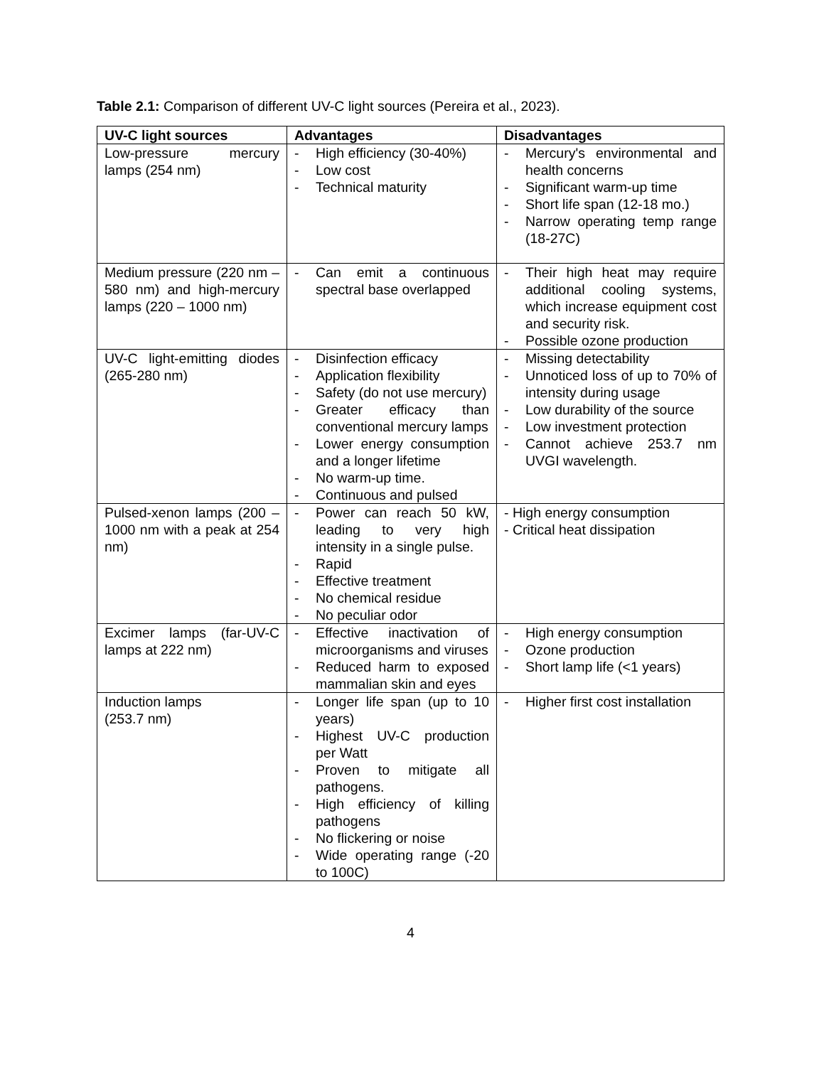Table 2.1: Comparison of different UV-C light sources (Pereira et al., 2023).
| UV-C light sources | Advantages | Disadvantages |
| --- | --- | --- |
| Low-pressure mercury lamps (254 nm) | - High efficiency (30-40%) - Low cost - Technical maturity | - Mercury's environmental and health concerns - Significant warm-up time - Short life span (12-18 mo.) - Narrow operating temp range (18-27C) |
| Medium pressure (220 nm – 580 nm) and high-mercury lamps (220 – 1000 nm) | - Can emit a continuous spectral base overlapped | - Their high heat may require additional cooling systems, which increase equipment cost and security risk. - Possible ozone production |
| UV-C light-emitting diodes (265-280 nm) | - Disinfection efficacy - Application flexibility - Safety (do not use mercury) - Greater efficacy than conventional mercury lamps - Lower energy consumption and a longer lifetime - No warm-up time. - Continuous and pulsed | - Missing detectability - Unnoticed loss of up to 70% of intensity during usage - Low durability of the source - Low investment protection - Cannot achieve 253.7 nm UVGI wavelength. |
| Pulsed-xenon lamps (200 – 1000 nm with a peak at 254 nm) | - Power can reach 50 kW, leading to very high intensity in a single pulse. - Rapid - Effective treatment - No chemical residue - No peculiar odor | - High energy consumption - Critical heat dissipation |
| Excimer lamps (far-UV-C lamps at 222 nm) | - Effective inactivation of microorganisms and viruses - Reduced harm to exposed mammalian skin and eyes | - High energy consumption - Ozone production - Short lamp life (<1 years) |
| Induction lamps (253.7 nm) | - Longer life span (up to 10 years) - Highest UV-C production per Watt - Proven to mitigate all pathogens. - High efficiency of killing pathogens - No flickering or noise - Wide operating range (-20 to 100C) | - Higher first cost installation |
4